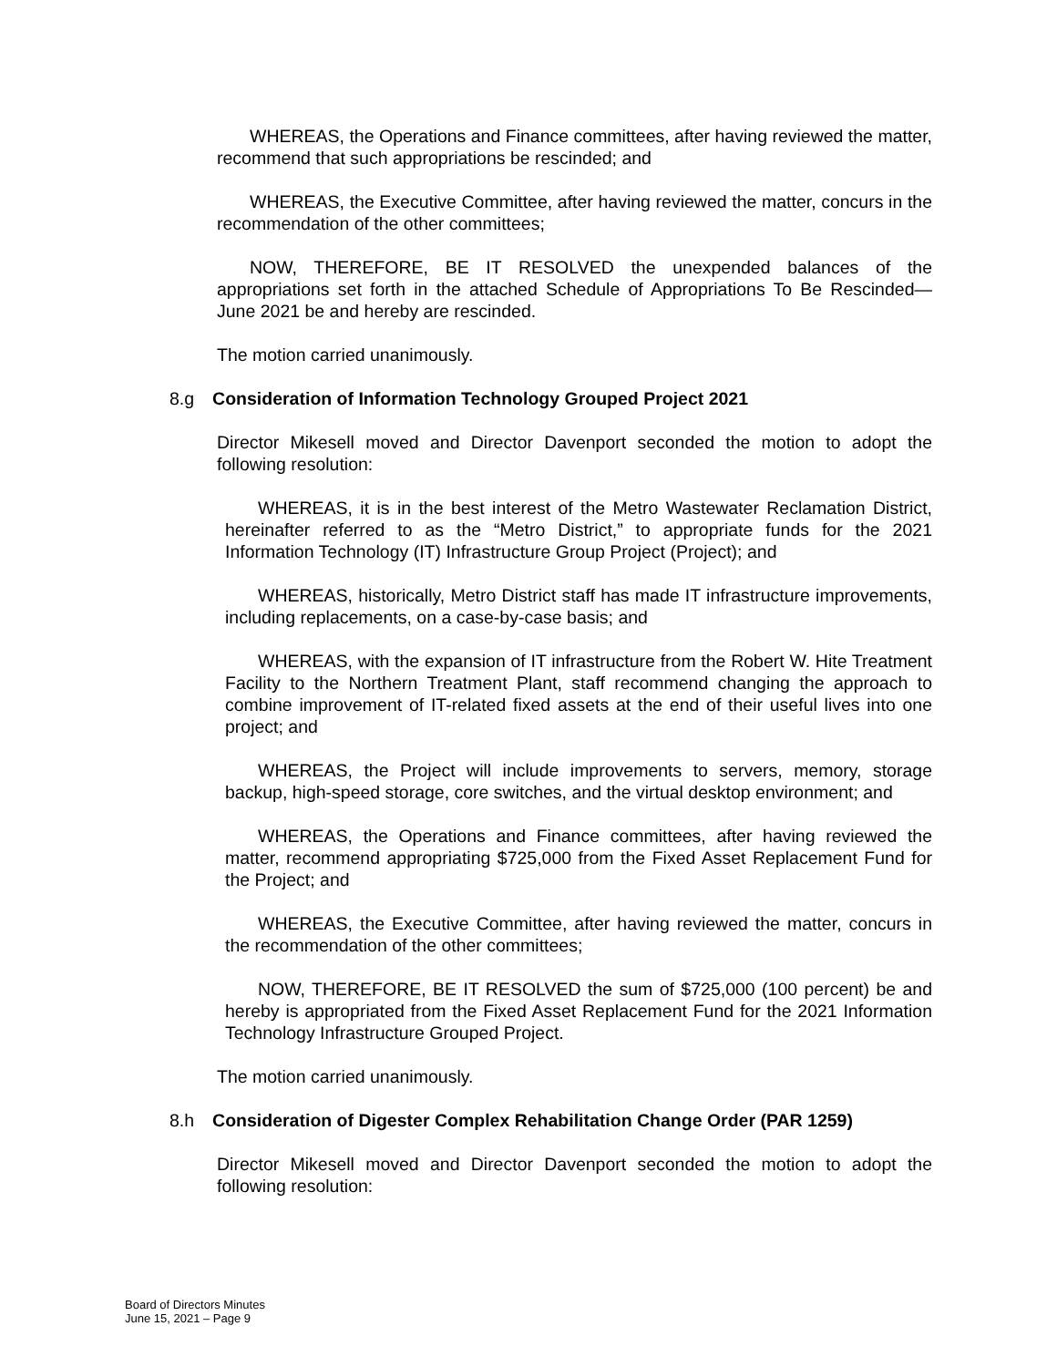WHEREAS, the Operations and Finance committees, after having reviewed the matter, recommend that such appropriations be rescinded; and
WHEREAS, the Executive Committee, after having reviewed the matter, concurs in the recommendation of the other committees;
NOW, THEREFORE, BE IT RESOLVED the unexpended balances of the appropriations set forth in the attached Schedule of Appropriations To Be Rescinded—June 2021 be and hereby are rescinded.
The motion carried unanimously.
8.g Consideration of Information Technology Grouped Project 2021
Director Mikesell moved and Director Davenport seconded the motion to adopt the following resolution:
WHEREAS, it is in the best interest of the Metro Wastewater Reclamation District, hereinafter referred to as the “Metro District,” to appropriate funds for the 2021 Information Technology (IT) Infrastructure Group Project (Project); and
WHEREAS, historically, Metro District staff has made IT infrastructure improvements, including replacements, on a case-by-case basis; and
WHEREAS, with the expansion of IT infrastructure from the Robert W. Hite Treatment Facility to the Northern Treatment Plant, staff recommend changing the approach to combine improvement of IT-related fixed assets at the end of their useful lives into one project; and
WHEREAS, the Project will include improvements to servers, memory, storage backup, high-speed storage, core switches, and the virtual desktop environment; and
WHEREAS, the Operations and Finance committees, after having reviewed the matter, recommend appropriating $725,000 from the Fixed Asset Replacement Fund for the Project; and
WHEREAS, the Executive Committee, after having reviewed the matter, concurs in the recommendation of the other committees;
NOW, THEREFORE, BE IT RESOLVED the sum of $725,000 (100 percent) be and hereby is appropriated from the Fixed Asset Replacement Fund for the 2021 Information Technology Infrastructure Grouped Project.
The motion carried unanimously.
8.h Consideration of Digester Complex Rehabilitation Change Order (PAR 1259)
Director Mikesell moved and Director Davenport seconded the motion to adopt the following resolution:
Board of Directors Minutes
June 15, 2021 – Page 9